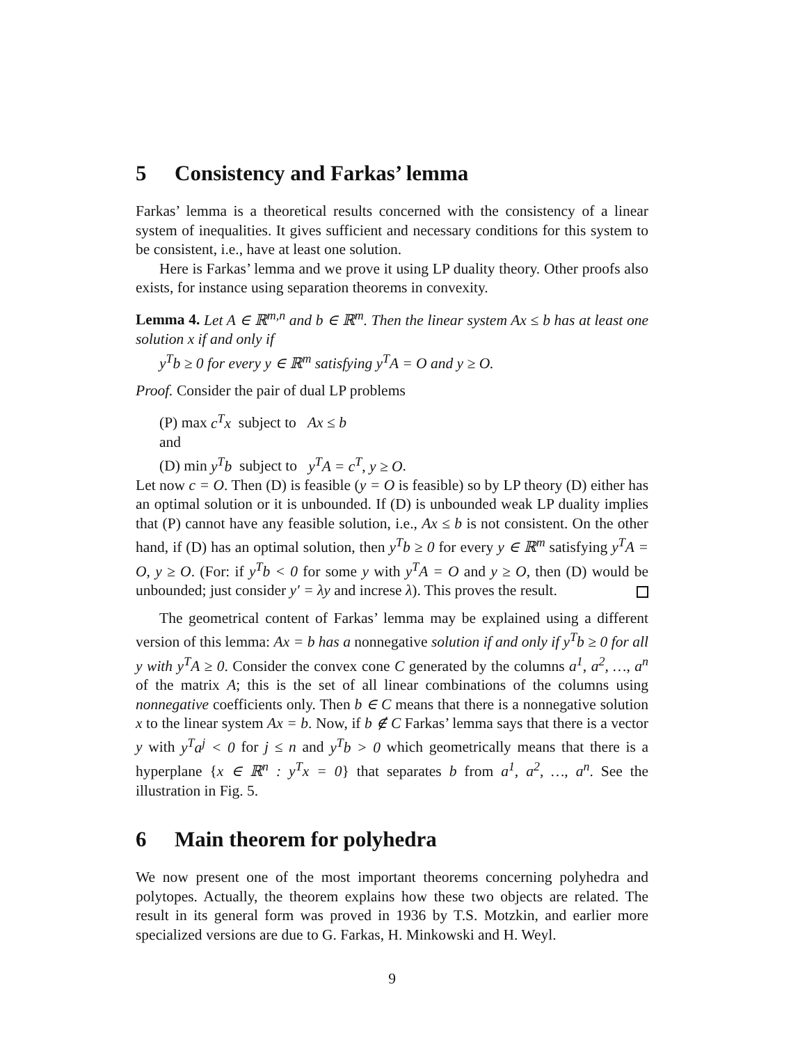5 Consistency and Farkas’ lemma
Farkas’ lemma is a theoretical results concerned with the consistency of a linear system of inequalities. It gives sufficient and necessary conditions for this system to be consistent, i.e., have at least one solution.
Here is Farkas’ lemma and we prove it using LP duality theory. Other proofs also exists, for instance using separation theorems in convexity.
Lemma 4. Let A ∈ ℝ<sup>m,n</sup> and b ∈ ℝ<sup>m</sup>. Then the linear system Ax ≤ b has at least one solution x if and only if
y<sup>T</sup>b ≥ 0 for every y ∈ ℝ<sup>m</sup> satisfying y<sup>T</sup>A = O and y ≥ O.
Proof. Consider the pair of dual LP problems
(P) max c<sup>T</sup>x subject to Ax ≤ b
and
(D) min y<sup>T</sup>b subject to y<sup>T</sup>A = c<sup>T</sup>, y ≥ O.
Let now c = O. Then (D) is feasible (y = O is feasible) so by LP theory (D) either has an optimal solution or it is unbounded. If (D) is unbounded weak LP duality implies that (P) cannot have any feasible solution, i.e., Ax ≤ b is not consistent. On the other hand, if (D) has an optimal solution, then y<sup>T</sup>b ≥ 0 for every y ∈ ℝ<sup>m</sup> satisfying y<sup>T</sup>A = O, y ≥ O. (For: if y<sup>T</sup>b < 0 for some y with y<sup>T</sup>A = O and y ≥ O, then (D) would be unbounded; just consider y′ = λy and increse λ). This proves the result.
The geometrical content of Farkas’ lemma may be explained using a different version of this lemma: Ax = b has a nonnegative solution if and only if y<sup>T</sup>b ≥ 0 for all y with y<sup>T</sup>A ≥ 0. Consider the convex cone C generated by the columns a<sup>1</sup>, a<sup>2</sup>, …, a<sup>n</sup> of the matrix A; this is the set of all linear combinations of the columns using nonnegative coefficients only. Then b ∈ C means that there is a nonnegative solution x to the linear system Ax = b. Now, if b ∉ C Farkas’ lemma says that there is a vector y with y<sup>T</sup>a<sup>j</sup> < 0 for j ≤ n and y<sup>T</sup>b > 0 which geometrically means that there is a hyperplane {x ∈ ℝ<sup>n</sup> : y<sup>T</sup>x = 0} that separates b from a<sup>1</sup>, a<sup>2</sup>, …, a<sup>n</sup>. See the illustration in Fig. 5.
6 Main theorem for polyhedra
We now present one of the most important theorems concerning polyhedra and polytopes. Actually, the theorem explains how these two objects are related. The result in its general form was proved in 1936 by T.S. Motzkin, and earlier more specialized versions are due to G. Farkas, H. Minkowski and H. Weyl.
9